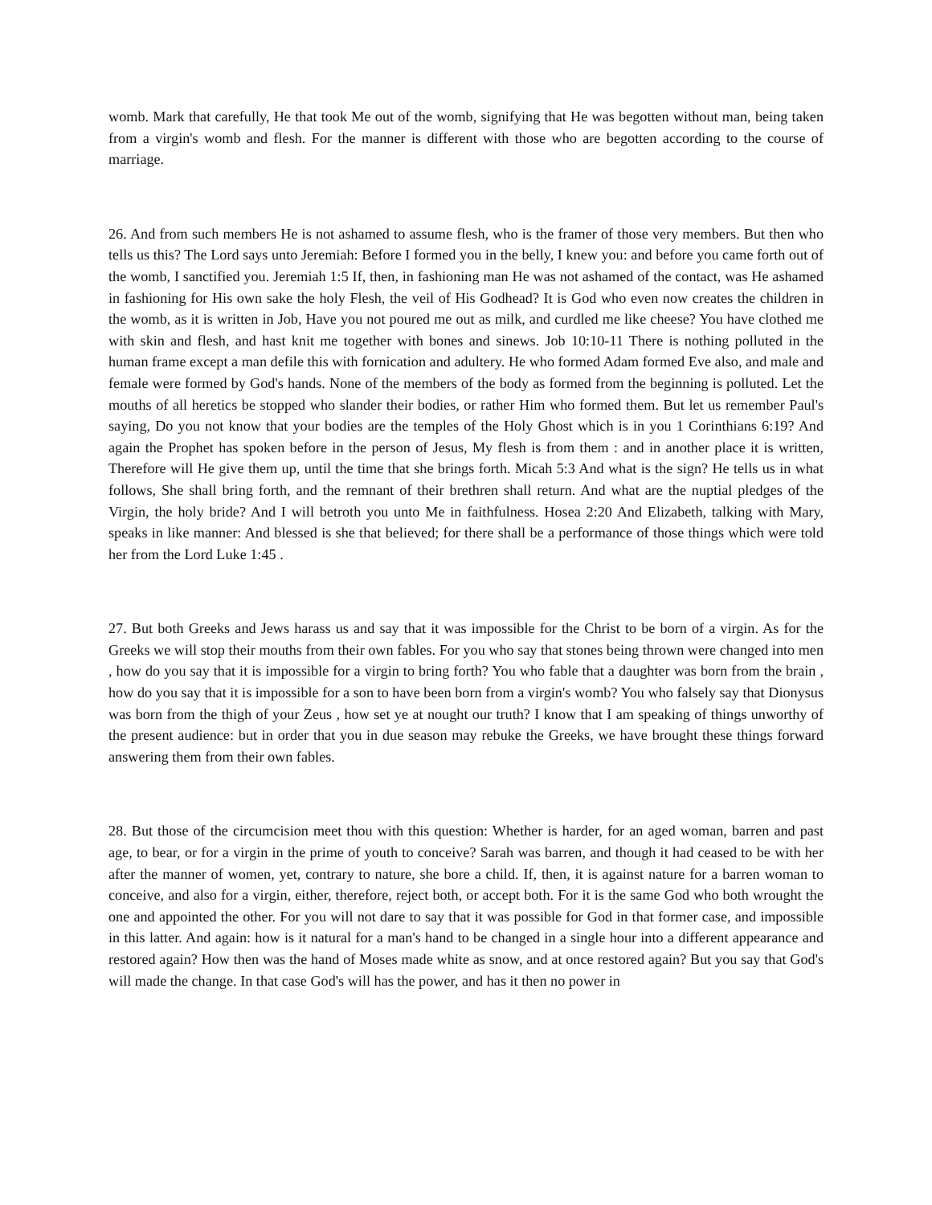womb. Mark that carefully, He that took Me out of the womb, signifying that He was begotten without man, being taken from a virgin's womb and flesh. For the manner is different with those who are begotten according to the course of marriage.
26. And from such members He is not ashamed to assume flesh, who is the framer of those very members. But then who tells us this? The Lord says unto Jeremiah: Before I formed you in the belly, I knew you: and before you came forth out of the womb, I sanctified you. Jeremiah 1:5 If, then, in fashioning man He was not ashamed of the contact, was He ashamed in fashioning for His own sake the holy Flesh, the veil of His Godhead? It is God who even now creates the children in the womb, as it is written in Job, Have you not poured me out as milk, and curdled me like cheese? You have clothed me with skin and flesh, and hast knit me together with bones and sinews. Job 10:10-11 There is nothing polluted in the human frame except a man defile this with fornication and adultery. He who formed Adam formed Eve also, and male and female were formed by God's hands. None of the members of the body as formed from the beginning is polluted. Let the mouths of all heretics be stopped who slander their bodies, or rather Him who formed them. But let us remember Paul's saying, Do you not know that your bodies are the temples of the Holy Ghost which is in you 1 Corinthians 6:19? And again the Prophet has spoken before in the person of Jesus, My flesh is from them : and in another place it is written, Therefore will He give them up, until the time that she brings forth. Micah 5:3 And what is the sign? He tells us in what follows, She shall bring forth, and the remnant of their brethren shall return. And what are the nuptial pledges of the Virgin, the holy bride? And I will betroth you unto Me in faithfulness. Hosea 2:20 And Elizabeth, talking with Mary, speaks in like manner: And blessed is she that believed; for there shall be a performance of those things which were told her from the Lord Luke 1:45 .
27. But both Greeks and Jews harass us and say that it was impossible for the Christ to be born of a virgin. As for the Greeks we will stop their mouths from their own fables. For you who say that stones being thrown were changed into men , how do you say that it is impossible for a virgin to bring forth? You who fable that a daughter was born from the brain , how do you say that it is impossible for a son to have been born from a virgin's womb? You who falsely say that Dionysus was born from the thigh of your Zeus , how set ye at nought our truth? I know that I am speaking of things unworthy of the present audience: but in order that you in due season may rebuke the Greeks, we have brought these things forward answering them from their own fables.
28. But those of the circumcision meet thou with this question: Whether is harder, for an aged woman, barren and past age, to bear, or for a virgin in the prime of youth to conceive? Sarah was barren, and though it had ceased to be with her after the manner of women, yet, contrary to nature, she bore a child. If, then, it is against nature for a barren woman to conceive, and also for a virgin, either, therefore, reject both, or accept both. For it is the same God who both wrought the one and appointed the other. For you will not dare to say that it was possible for God in that former case, and impossible in this latter. And again: how is it natural for a man's hand to be changed in a single hour into a different appearance and restored again? How then was the hand of Moses made white as snow, and at once restored again? But you say that God's will made the change. In that case God's will has the power, and has it then no power in